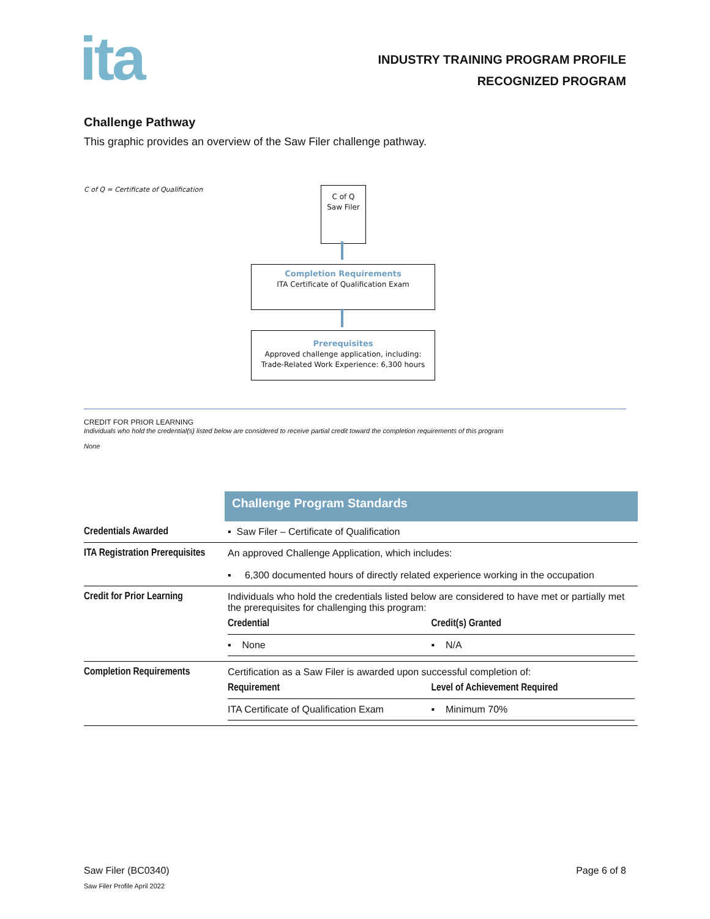ita
INDUSTRY TRAINING PROGRAM PROFILE
RECOGNIZED PROGRAM
Challenge Pathway
This graphic provides an overview of the Saw Filer challenge pathway.
C of Q = Certificate of Qualification
C of Q
Saw Filer
Completion Requirements
ITA Certificate of Qualification Exam
Prerequisites
Approved challenge application, including:
Trade-Related Work Experience: 6,300 hours
CREDIT FOR PRIOR LEARNING
Individuals who hold the credential(s) listed below are considered to receive partial credit toward the completion requirements of this program
None
| | Challenge Program Standards |
| Credentials Awarded | ▪ Saw Filer – Certificate of Qualification |
| ITA Registration Prerequisites | An approved Challenge Application, which includes: ▪ 6,300 documented hours of directly related experience working in the occupation |
| Credit for Prior Learning | Individuals who hold the credentials listed below are considered to have met or partially met the prerequisites for challenging this program: / Credential / Credit(s) Granted / / ▪ None / ▪ N/A / |
| Completion Requirements | Certification as a Saw Filer is awarded upon successful completion of: / Requirement / Level of Achievement Required / / ITA Certificate of Qualification Exam / ▪ Minimum 70% / |
Saw Filer (BC0340) Page 6 of 8
Saw Filer Profile April 2022